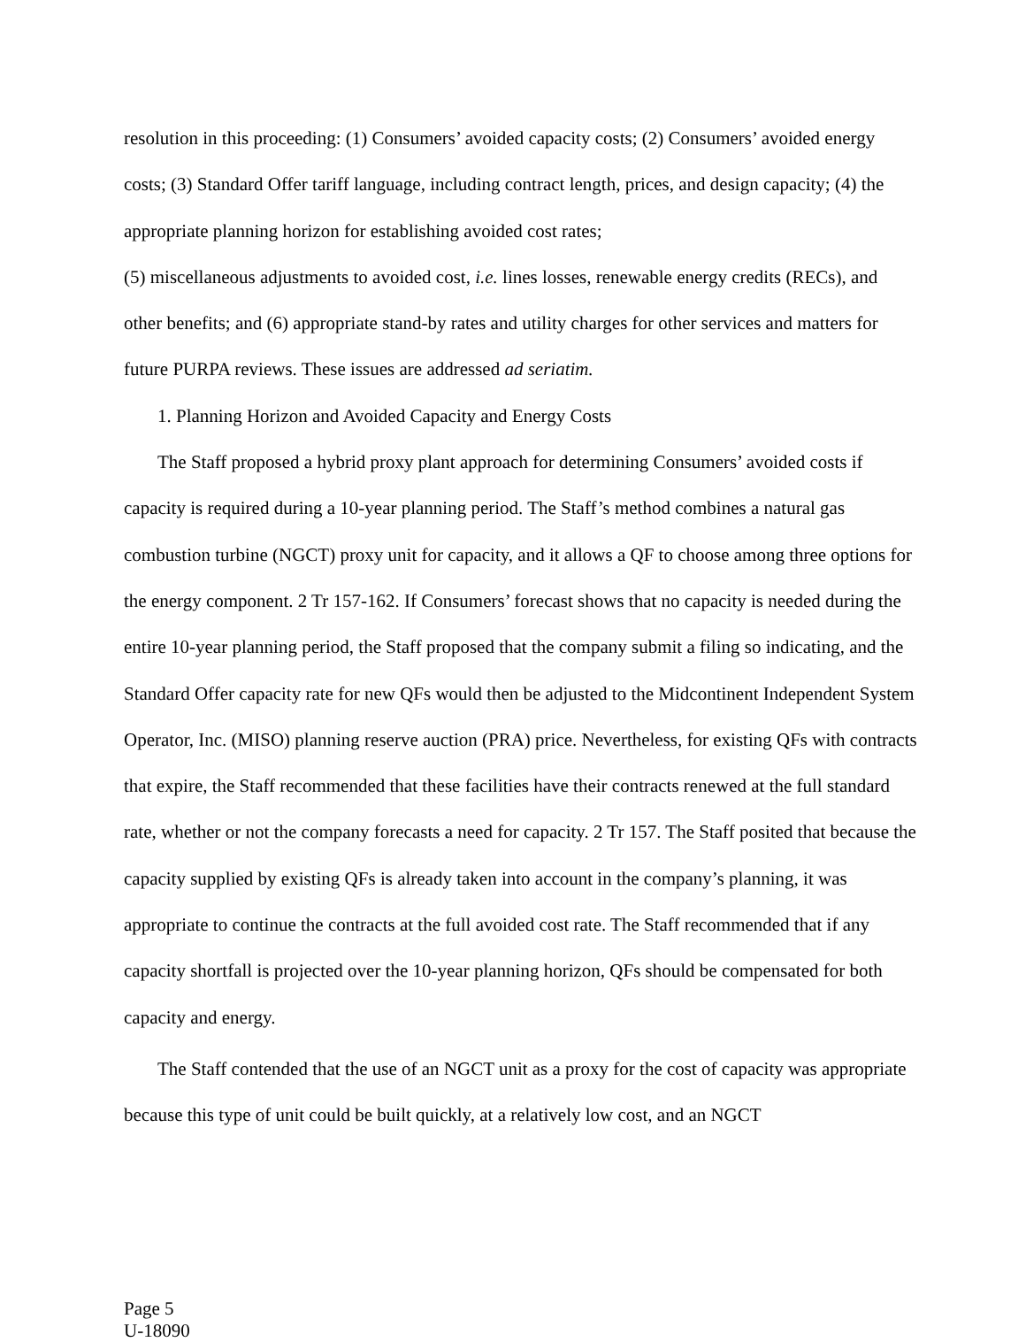resolution in this proceeding: (1) Consumers’ avoided capacity costs; (2) Consumers’ avoided energy costs; (3) Standard Offer tariff language, including contract length, prices, and design capacity; (4) the appropriate planning horizon for establishing avoided cost rates;
(5) miscellaneous adjustments to avoided cost, i.e. lines losses, renewable energy credits (RECs), and other benefits; and (6) appropriate stand-by rates and utility charges for other services and matters for future PURPA reviews. These issues are addressed ad seriatim.
1. Planning Horizon and Avoided Capacity and Energy Costs
The Staff proposed a hybrid proxy plant approach for determining Consumers’ avoided costs if capacity is required during a 10-year planning period. The Staff’s method combines a natural gas combustion turbine (NGCT) proxy unit for capacity, and it allows a QF to choose among three options for the energy component. 2 Tr 157-162. If Consumers’ forecast shows that no capacity is needed during the entire 10-year planning period, the Staff proposed that the company submit a filing so indicating, and the Standard Offer capacity rate for new QFs would then be adjusted to the Midcontinent Independent System Operator, Inc. (MISO) planning reserve auction (PRA) price. Nevertheless, for existing QFs with contracts that expire, the Staff recommended that these facilities have their contracts renewed at the full standard rate, whether or not the company forecasts a need for capacity. 2 Tr 157. The Staff posited that because the capacity supplied by existing QFs is already taken into account in the company’s planning, it was appropriate to continue the contracts at the full avoided cost rate. The Staff recommended that if any capacity shortfall is projected over the 10-year planning horizon, QFs should be compensated for both capacity and energy.
The Staff contended that the use of an NGCT unit as a proxy for the cost of capacity was appropriate because this type of unit could be built quickly, at a relatively low cost, and an NGCT
Page 5
U-18090